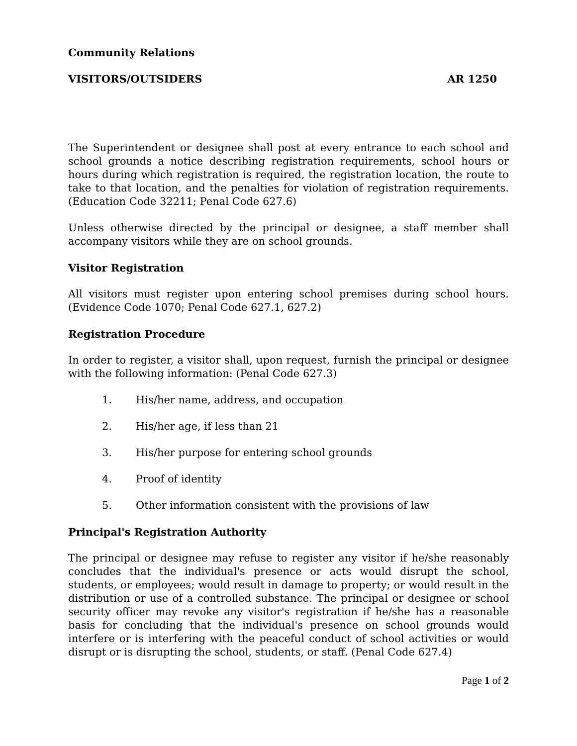Community Relations
VISITORS/OUTSIDERS AR 1250
The Superintendent or designee shall post at every entrance to each school and school grounds a notice describing registration requirements, school hours or hours during which registration is required, the registration location, the route to take to that location, and the penalties for violation of registration requirements. (Education Code 32211; Penal Code 627.6)
Unless otherwise directed by the principal or designee, a staff member shall accompany visitors while they are on school grounds.
Visitor Registration
All visitors must register upon entering school premises during school hours. (Evidence Code 1070; Penal Code 627.1, 627.2)
Registration Procedure
In order to register, a visitor shall, upon request, furnish the principal or designee with the following information: (Penal Code 627.3)
1. His/her name, address, and occupation
2. His/her age, if less than 21
3. His/her purpose for entering school grounds
4. Proof of identity
5. Other information consistent with the provisions of law
Principal's Registration Authority
The principal or designee may refuse to register any visitor if he/she reasonably concludes that the individual's presence or acts would disrupt the school, students, or employees; would result in damage to property; or would result in the distribution or use of a controlled substance. The principal or designee or school security officer may revoke any visitor's registration if he/she has a reasonable basis for concluding that the individual's presence on school grounds would interfere or is interfering with the peaceful conduct of school activities or would disrupt or is disrupting the school, students, or staff. (Penal Code 627.4)
Page 1 of 2